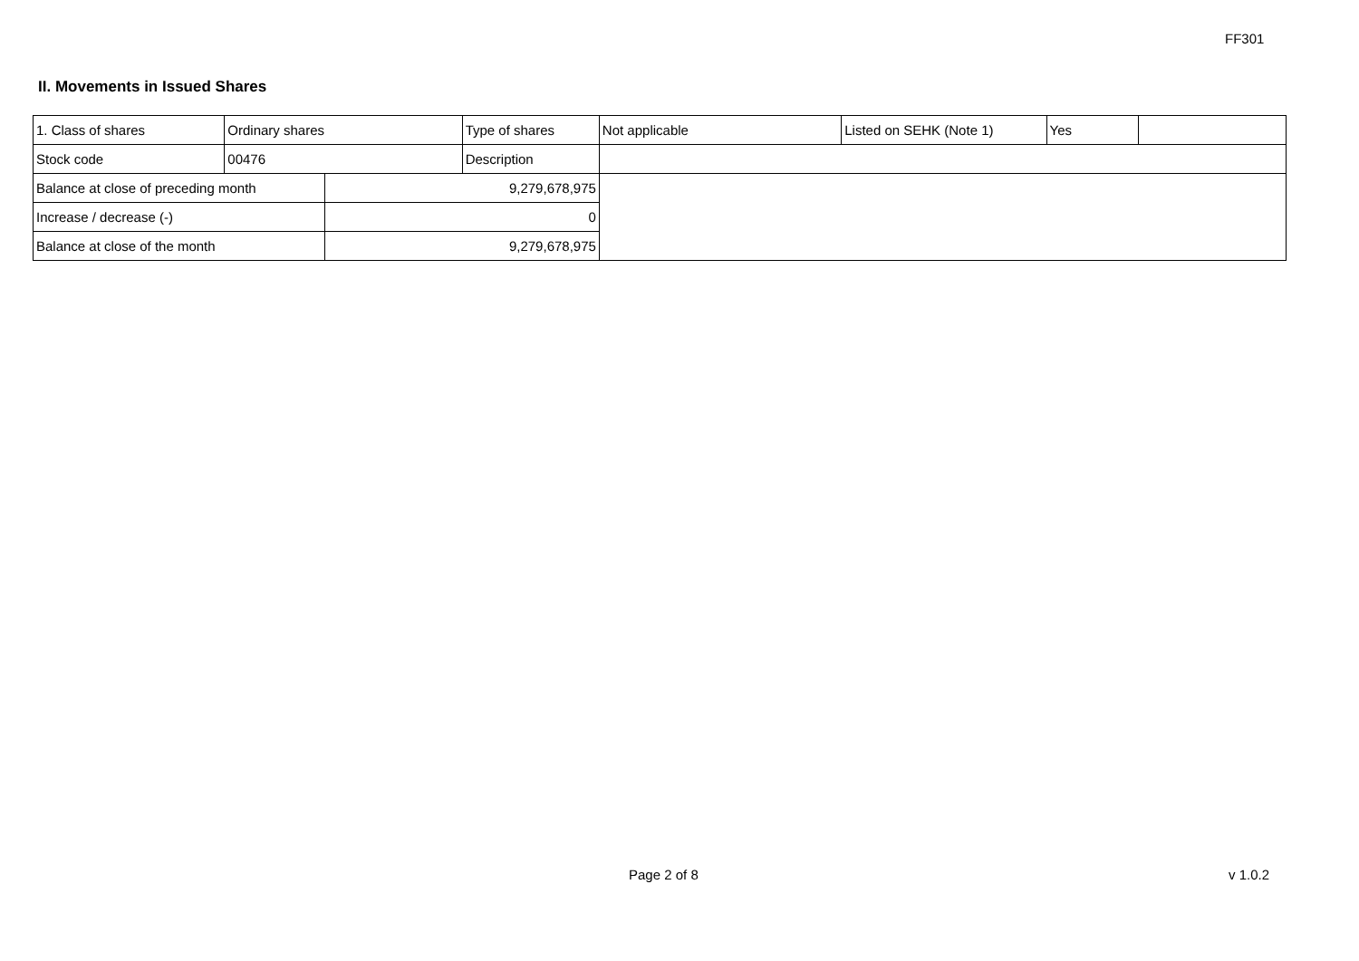FF301
II. Movements in Issued Shares
| 1. Class of shares | Ordinary shares | | Type of shares | Not applicable | Listed on SEHK (Note 1) | Yes | |
| Stock code | 00476 | | Description | | | | |
| Balance at close of preceding month | | 9,279,678,975 | | | | | |
| Increase / decrease (-) | | 0 | | | | | |
| Balance at close of the month | | 9,279,678,975 | | | | | |
Page 2 of 8 v 1.0.2